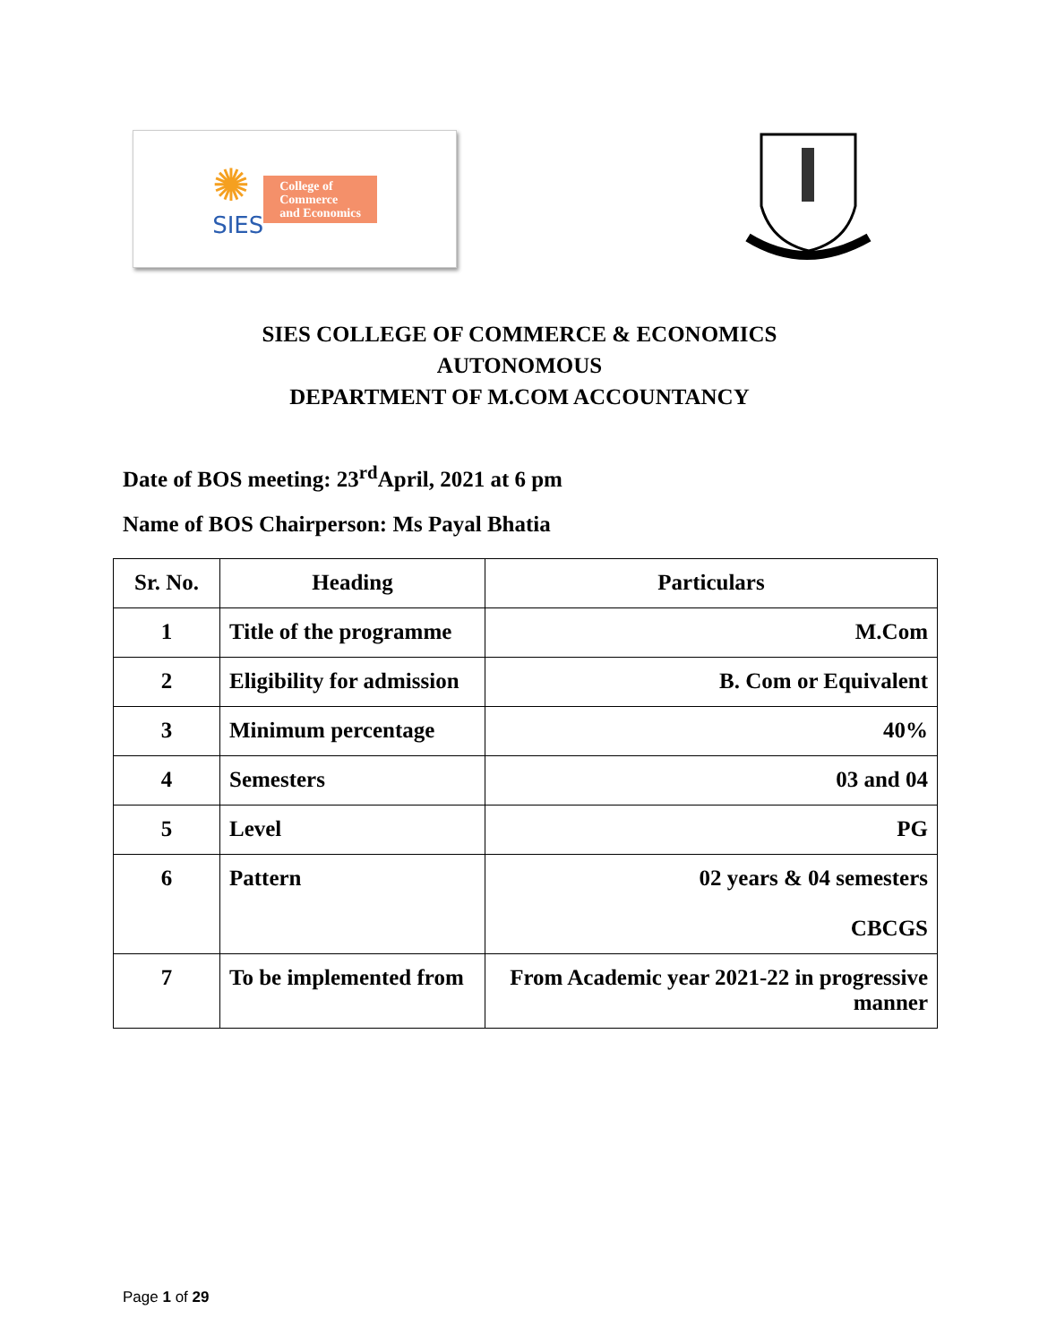✺
SIES
College of
Commerce
and Economics
SIES COLLEGE OF COMMERCE & ECONOMICS
AUTONOMOUS
DEPARTMENT OF M.COM ACCOUNTANCY
Date of BOS meeting: 23<sup>rd</sup>April, 2021 at 6 pm
Name of BOS Chairperson: Ms Payal Bhatia
| Sr. No. | Heading | Particulars |
| --- | --- | --- |
| 1 | Title of the programme | M.Com |
| 2 | Eligibility for admission | B. Com or Equivalent |
| 3 | Minimum percentage | 40% |
| 4 | Semesters | 03 and 04 |
| 5 | Level | PG |
| 6 | Pattern | 02 years & 04 semesters CBCGS |
| 7 | To be implemented from | From Academic year 2021-22 in progressive manner |
Page 1 of 29